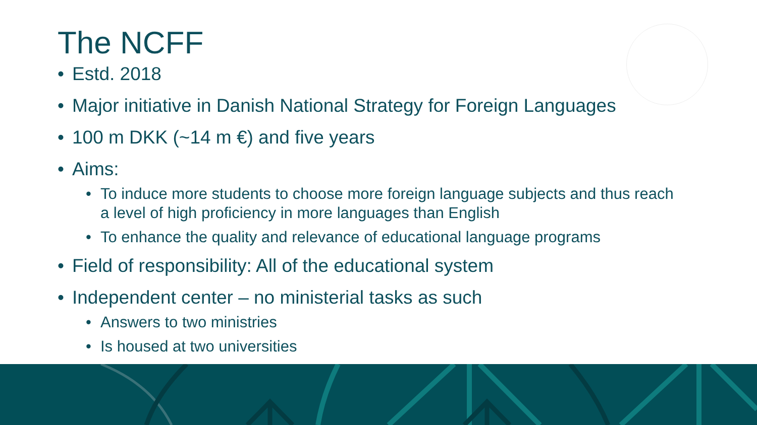The NCFF
• Estd. 2018
• Major initiative in Danish National Strategy for Foreign Languages
• 100 m DKK (~14 m €) and five years
• Aims:
• To induce more students to choose more foreign language subjects and thus reach a level of high proficiency in more languages than English
• To enhance the quality and relevance of educational language programs
• Field of responsibility: All of the educational system
• Independent center – no ministerial tasks as such
• Answers to two ministries
• Is housed at two universities